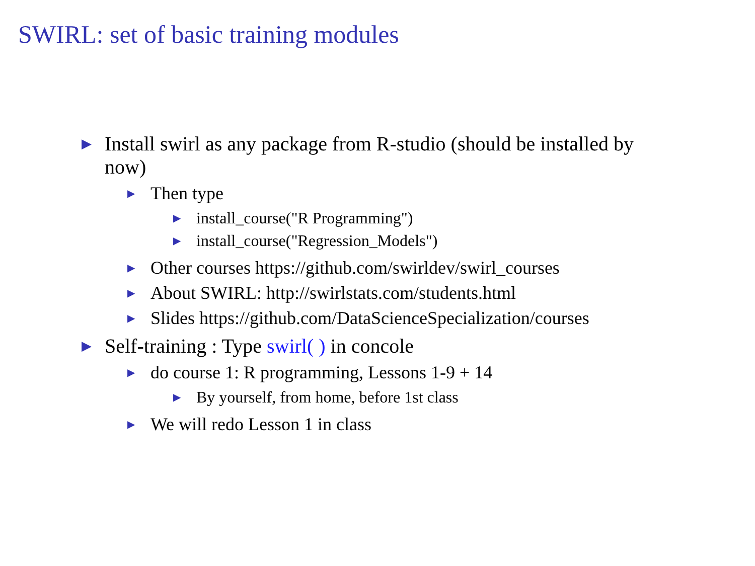SWIRL: set of basic training modules
▶ Install swirl as any package from R-studio (should be installed by now)
▶ Then type
▶ install_course("R Programming")
▶ install_course("Regression_Models")
▶ Other courses https://github.com/swirldev/swirl_courses
▶ About SWIRL: http://swirlstats.com/students.html
▶ Slides https://github.com/DataScienceSpecialization/courses
▶ Self-training : Type swirl( ) in concole
▶ do course 1: R programming, Lessons 1-9 + 14
▶ By yourself, from home, before 1st class
▶ We will redo Lesson 1 in class